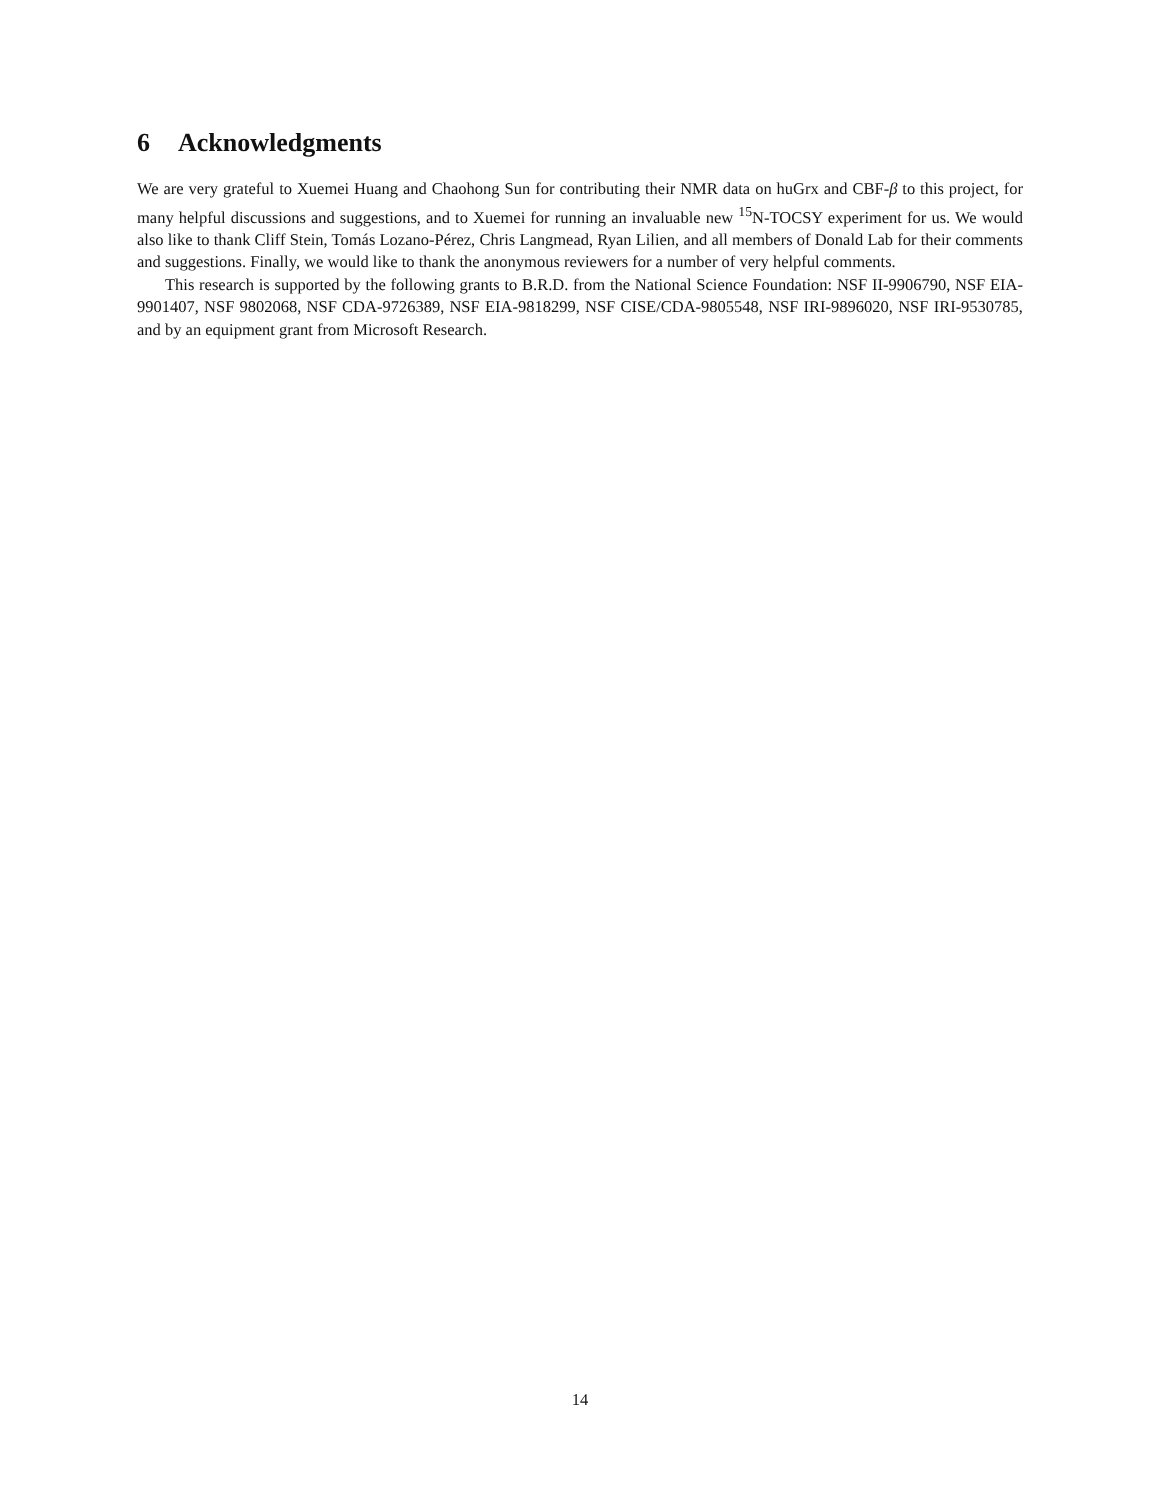6 Acknowledgments
We are very grateful to Xuemei Huang and Chaohong Sun for contributing their NMR data on huGrx and CBF-β to this project, for many helpful discussions and suggestions, and to Xuemei for running an invaluable new <sup>15</sup>N-TOCSY experiment for us. We would also like to thank Cliff Stein, Tomás Lozano-Pérez, Chris Langmead, Ryan Lilien, and all members of Donald Lab for their comments and suggestions. Finally, we would like to thank the anonymous reviewers for a number of very helpful comments.
This research is supported by the following grants to B.R.D. from the National Science Foundation: NSF II-9906790, NSF EIA-9901407, NSF 9802068, NSF CDA-9726389, NSF EIA-9818299, NSF CISE/CDA-9805548, NSF IRI-9896020, NSF IRI-9530785, and by an equipment grant from Microsoft Research.
14